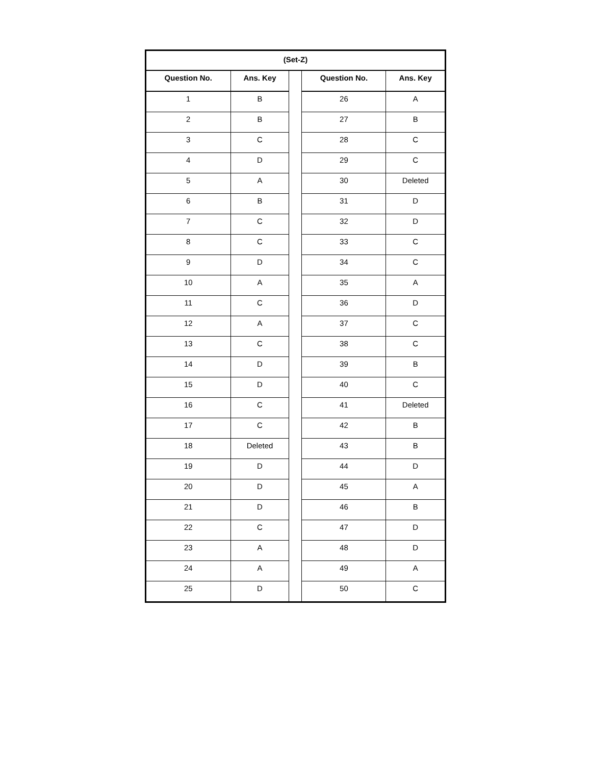| (Set-Z) | | | | |
| --- | --- | --- | --- | --- |
| Question No. | Ans. Key | | Question No. | Ans. Key |
| 1 | B | | 26 | A |
| 2 | B | | 27 | B |
| 3 | C | | 28 | C |
| 4 | D | | 29 | C |
| 5 | A | | 30 | Deleted |
| 6 | B | | 31 | D |
| 7 | C | | 32 | D |
| 8 | C | | 33 | C |
| 9 | D | | 34 | C |
| 10 | A | | 35 | A |
| 11 | C | | 36 | D |
| 12 | A | | 37 | C |
| 13 | C | | 38 | C |
| 14 | D | | 39 | B |
| 15 | D | | 40 | C |
| 16 | C | | 41 | Deleted |
| 17 | C | | 42 | B |
| 18 | Deleted | | 43 | B |
| 19 | D | | 44 | D |
| 20 | D | | 45 | A |
| 21 | D | | 46 | B |
| 22 | C | | 47 | D |
| 23 | A | | 48 | D |
| 24 | A | | 49 | A |
| 25 | D | | 50 | C |